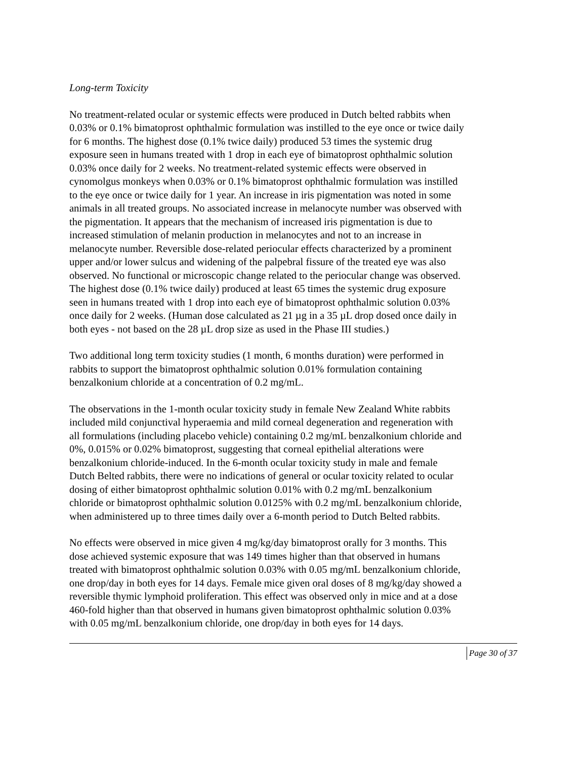Long-term Toxicity
No treatment-related ocular or systemic effects were produced in Dutch belted rabbits when 0.03% or 0.1% bimatoprost ophthalmic formulation was instilled to the eye once or twice daily for 6 months. The highest dose (0.1% twice daily) produced 53 times the systemic drug exposure seen in humans treated with 1 drop in each eye of bimatoprost ophthalmic solution 0.03% once daily for 2 weeks. No treatment-related systemic effects were observed in cynomolgus monkeys when 0.03% or 0.1% bimatoprost ophthalmic formulation was instilled to the eye once or twice daily for 1 year. An increase in iris pigmentation was noted in some animals in all treated groups. No associated increase in melanocyte number was observed with the pigmentation. It appears that the mechanism of increased iris pigmentation is due to increased stimulation of melanin production in melanocytes and not to an increase in melanocyte number. Reversible dose-related periocular effects characterized by a prominent upper and/or lower sulcus and widening of the palpebral fissure of the treated eye was also observed. No functional or microscopic change related to the periocular change was observed. The highest dose (0.1% twice daily) produced at least 65 times the systemic drug exposure seen in humans treated with 1 drop into each eye of bimatoprost ophthalmic solution 0.03% once daily for 2 weeks. (Human dose calculated as 21 µg in a 35 µL drop dosed once daily in both eyes - not based on the 28 µL drop size as used in the Phase III studies.)
Two additional long term toxicity studies (1 month, 6 months duration) were performed in rabbits to support the bimatoprost ophthalmic solution 0.01% formulation containing benzalkonium chloride at a concentration of 0.2 mg/mL.
The observations in the 1-month ocular toxicity study in female New Zealand White rabbits included mild conjunctival hyperaemia and mild corneal degeneration and regeneration with all formulations (including placebo vehicle) containing 0.2 mg/mL benzalkonium chloride and 0%, 0.015% or 0.02% bimatoprost, suggesting that corneal epithelial alterations were benzalkonium chloride-induced. In the 6-month ocular toxicity study in male and female Dutch Belted rabbits, there were no indications of general or ocular toxicity related to ocular dosing of either bimatoprost ophthalmic solution 0.01% with 0.2 mg/mL benzalkonium chloride or bimatoprost ophthalmic solution 0.0125% with 0.2 mg/mL benzalkonium chloride, when administered up to three times daily over a 6-month period to Dutch Belted rabbits.
No effects were observed in mice given 4 mg/kg/day bimatoprost orally for 3 months. This dose achieved systemic exposure that was 149 times higher than that observed in humans treated with bimatoprost ophthalmic solution 0.03% with 0.05 mg/mL benzalkonium chloride, one drop/day in both eyes for 14 days. Female mice given oral doses of 8 mg/kg/day showed a reversible thymic lymphoid proliferation. This effect was observed only in mice and at a dose 460-fold higher than that observed in humans given bimatoprost ophthalmic solution 0.03% with 0.05 mg/mL benzalkonium chloride, one drop/day in both eyes for 14 days.
Page 30 of 37